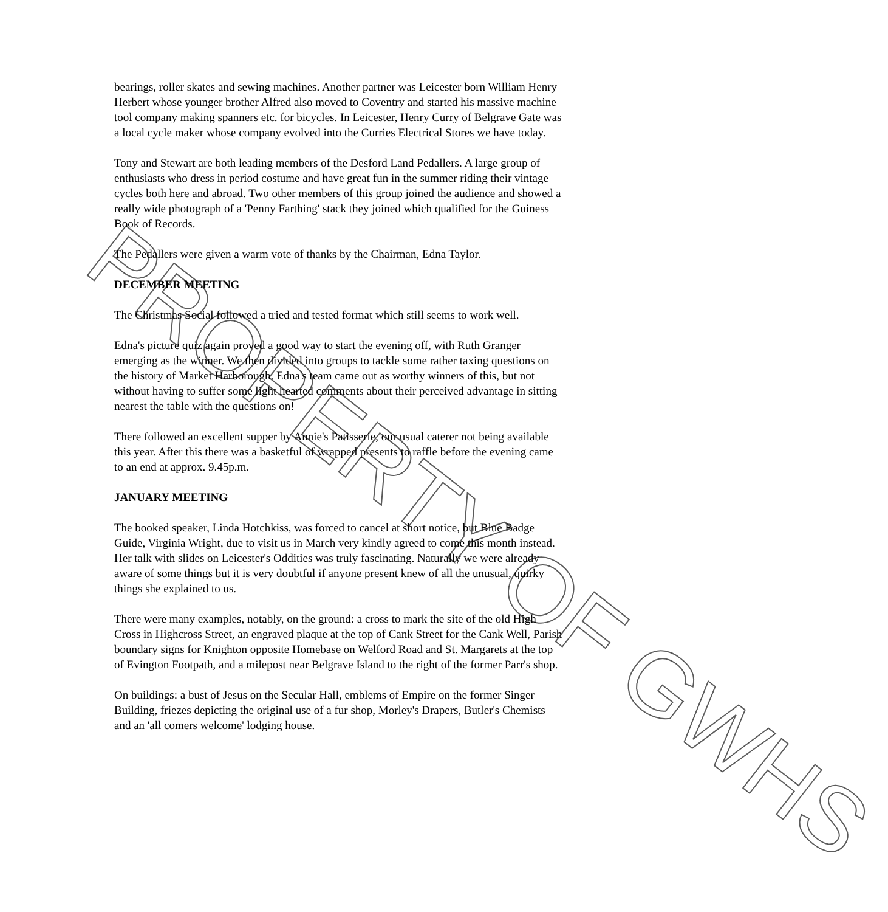bearings, roller skates and sewing machines. Another partner was Leicester born William Henry Herbert whose younger brother Alfred also moved to Coventry and started his massive machine tool company making spanners etc. for bicycles. In Leicester, Henry Curry of Belgrave Gate was a local cycle maker whose company evolved into the Curries Electrical Stores we have today.
Tony and Stewart are both leading members of the Desford Land Pedallers. A large group of enthusiasts who dress in period costume and have great fun in the summer riding their vintage cycles both here and abroad. Two other members of this group joined the audience and showed a really wide photograph of a 'Penny Farthing' stack they joined which qualified for the Guiness Book of Records.
The Pedallers were given a warm vote of thanks by the Chairman, Edna Taylor.
DECEMBER MEETING
The Christmas Social followed a tried and tested format which still seems to work well.
Edna's picture quiz again proved a good way to start the evening off, with Ruth Granger emerging as the winner. We then divided into groups to tackle some rather taxing questions on the history of Market Harborough. Edna's team came out as worthy winners of this, but not without having to suffer some light hearted comments about their perceived advantage in sitting nearest the table with the questions on!
There followed an excellent supper by Annie's Patisserie, our usual caterer not being available this year. After this there was a basketful of wrapped presents to raffle before the evening came to an end at approx. 9.45p.m.
JANUARY MEETING
The booked speaker, Linda Hotchkiss, was forced to cancel at short notice, but Blue Badge Guide, Virginia Wright, due to visit us in March very kindly agreed to come this month instead. Her talk with slides on Leicester's Oddities was truly fascinating. Naturally we were already aware of some things but it is very doubtful if anyone present knew of all the unusual, quirky things she explained to us.
There were many examples, notably, on the ground: a cross to mark the site of the old High Cross in Highcross Street, an engraved plaque at the top of Cank Street for the Cank Well, Parish boundary signs for Knighton opposite Homebase on Welford Road and St. Margarets at the top of Evington Footpath, and a milepost near Belgrave Island to the right of the former Parr's shop.
On buildings: a bust of Jesus on the Secular Hall, emblems of Empire on the former Singer Building, friezes depicting the original use of a fur shop, Morley's Drapers, Butler's Chemists and an 'all comers welcome' lodging house.
PROPERTY OF GWHS